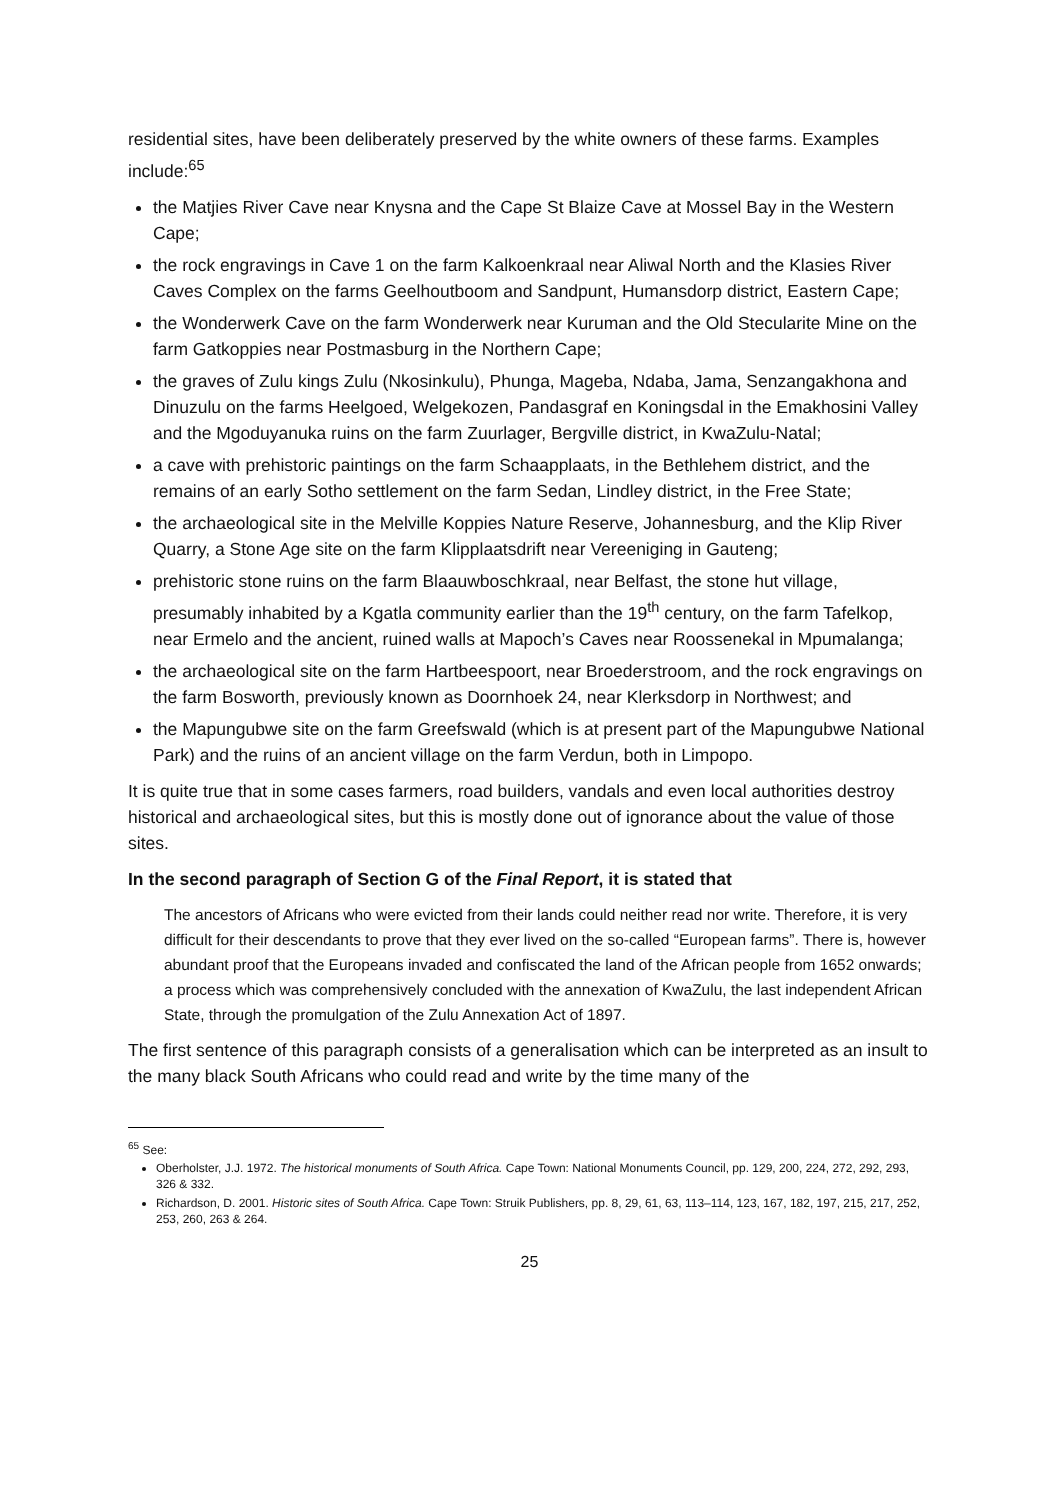residential sites, have been deliberately preserved by the white owners of these farms. Examples include:<sup>65</sup>
the Matjies River Cave near Knysna and the Cape St Blaize Cave at Mossel Bay in the Western Cape;
the rock engravings in Cave 1 on the farm Kalkoenkraal near Aliwal North and the Klasies River Caves Complex on the farms Geelhoutboom and Sandpunt, Humansdorp district, Eastern Cape;
the Wonderwerk Cave on the farm Wonderwerk near Kuruman and the Old Stecularite Mine on the farm Gatkoppies near Postmasburg in the Northern Cape;
the graves of Zulu kings Zulu (Nkosinkulu), Phunga, Mageba, Ndaba, Jama, Senzangakhona and Dinuzulu on the farms Heelgoed, Welgekozen, Pandasgraf en Koningsdal in the Emakhosini Valley and the Mgoduyanuka ruins on the farm Zuurlager, Bergville district, in KwaZulu-Natal;
a cave with prehistoric paintings on the farm Schaapplaats, in the Bethlehem district, and the remains of an early Sotho settlement on the farm Sedan, Lindley district, in the Free State;
the archaeological site in the Melville Koppies Nature Reserve, Johannesburg, and the Klip River Quarry, a Stone Age site on the farm Klipplaatsdrift near Vereeniging in Gauteng;
prehistoric stone ruins on the farm Blaauwboschkraal, near Belfast, the stone hut village, presumably inhabited by a Kgatla community earlier than the 19<sup>th</sup> century, on the farm Tafelkop, near Ermelo and the ancient, ruined walls at Mapoch’s Caves near Roossenekal in Mpumalanga;
the archaeological site on the farm Hartbeespoort, near Broederstroom, and the rock engravings on the farm Bosworth, previously known as Doornhoek 24, near Klerksdorp in Northwest; and
the Mapungubwe site on the farm Greefswald (which is at present part of the Mapungubwe National Park) and the ruins of an ancient village on the farm Verdun, both in Limpopo.
It is quite true that in some cases farmers, road builders, vandals and even local authorities destroy historical and archaeological sites, but this is mostly done out of ignorance about the value of those sites.
In the second paragraph of Section G of the Final Report, it is stated that
The ancestors of Africans who were evicted from their lands could neither read nor write. Therefore, it is very difficult for their descendants to prove that they ever lived on the so-called “European farms”. There is, however abundant proof that the Europeans invaded and confiscated the land of the African people from 1652 onwards; a process which was comprehensively concluded with the annexation of KwaZulu, the last independent African State, through the promulgation of the Zulu Annexation Act of 1897.
The first sentence of this paragraph consists of a generalisation which can be interpreted as an insult to the many black South Africans who could read and write by the time many of the
<sup>65</sup> See:
Oberholster, J.J. 1972. The historical monuments of South Africa. Cape Town: National Monuments Council, pp. 129, 200, 224, 272, 292, 293, 326 & 332.
Richardson, D. 2001. Historic sites of South Africa. Cape Town: Struik Publishers, pp. 8, 29, 61, 63, 113–114, 123, 167, 182, 197, 215, 217, 252, 253, 260, 263 & 264.
25